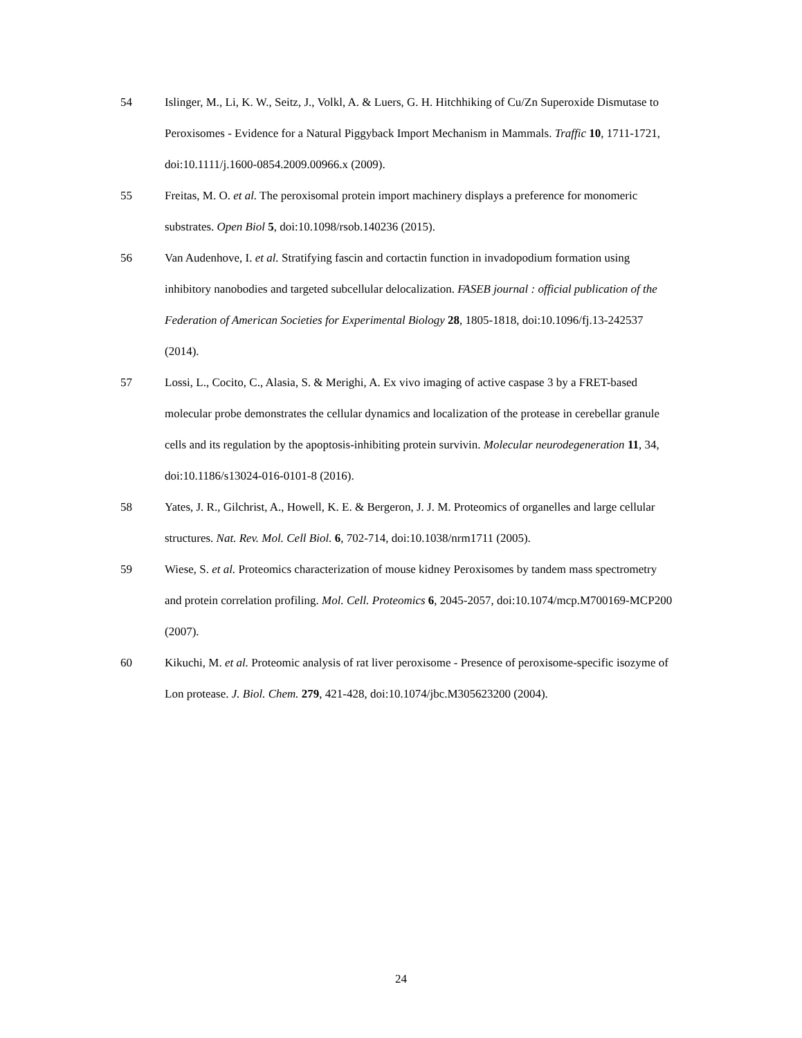54 Islinger, M., Li, K. W., Seitz, J., Volkl, A. & Luers, G. H. Hitchhiking of Cu/Zn Superoxide Dismutase to Peroxisomes - Evidence for a Natural Piggyback Import Mechanism in Mammals. Traffic 10, 1711-1721, doi:10.1111/j.1600-0854.2009.00966.x (2009).
55 Freitas, M. O. et al. The peroxisomal protein import machinery displays a preference for monomeric substrates. Open Biol 5, doi:10.1098/rsob.140236 (2015).
56 Van Audenhove, I. et al. Stratifying fascin and cortactin function in invadopodium formation using inhibitory nanobodies and targeted subcellular delocalization. FASEB journal : official publication of the Federation of American Societies for Experimental Biology 28, 1805-1818, doi:10.1096/fj.13-242537 (2014).
57 Lossi, L., Cocito, C., Alasia, S. & Merighi, A. Ex vivo imaging of active caspase 3 by a FRET-based molecular probe demonstrates the cellular dynamics and localization of the protease in cerebellar granule cells and its regulation by the apoptosis-inhibiting protein survivin. Molecular neurodegeneration 11, 34, doi:10.1186/s13024-016-0101-8 (2016).
58 Yates, J. R., Gilchrist, A., Howell, K. E. & Bergeron, J. J. M. Proteomics of organelles and large cellular structures. Nat. Rev. Mol. Cell Biol. 6, 702-714, doi:10.1038/nrm1711 (2005).
59 Wiese, S. et al. Proteomics characterization of mouse kidney Peroxisomes by tandem mass spectrometry and protein correlation profiling. Mol. Cell. Proteomics 6, 2045-2057, doi:10.1074/mcp.M700169-MCP200 (2007).
60 Kikuchi, M. et al. Proteomic analysis of rat liver peroxisome - Presence of peroxisome-specific isozyme of Lon protease. J. Biol. Chem. 279, 421-428, doi:10.1074/jbc.M305623200 (2004).
24